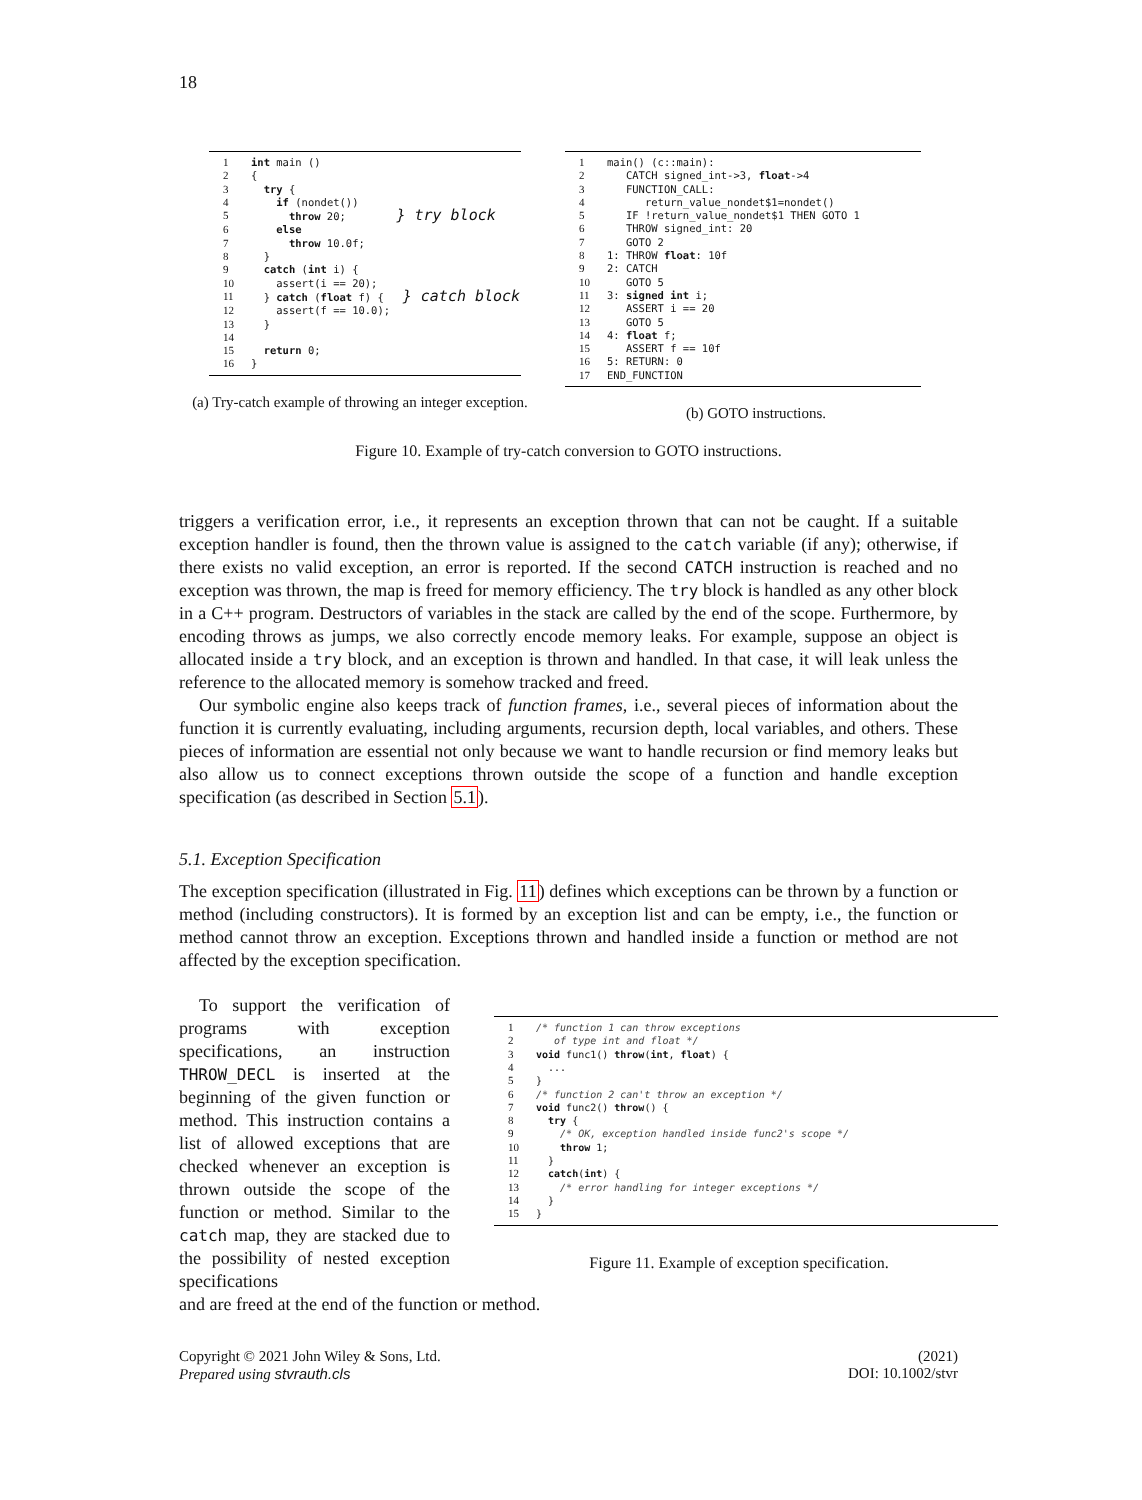18
| 1 | int main () |
| 2 | { |
| 3 | try { |
| 4 | if (nondet()) |
| 5 | throw 20; } try block |
| 6 | else |
| 7 | throw 10.0f; |
| 8 | } |
| 9 | catch ( int i) { |
| 10 | assert(i == 20); |
| 11 | } catch ( float f) { } catch block |
| 12 | assert(f == 10.0); |
| 13 | } |
| 14 | |
| 15 | return 0; |
| 16 | } |
(a) Try-catch example of throwing an integer exception.
| 1 | main() (c::main): |
| 2 | CATCH signed_int->3, float ->4 |
| 3 | FUNCTION_CALL: |
| 4 | return_value_nondet$1=nondet() |
| 5 | IF !return_value_nondet$1 THEN GOTO 1 |
| 6 | THROW signed_int: 20 |
| 7 | GOTO 2 |
| 8 | 1: THROW float : 10f |
| 9 | 2: CATCH |
| 10 | GOTO 5 |
| 11 | 3: signed int i; |
| 12 | ASSERT i == 20 |
| 13 | GOTO 5 |
| 14 | 4: float f; |
| 15 | ASSERT f == 10f |
| 16 | 5: RETURN: 0 |
| 17 | END_FUNCTION |
(b) GOTO instructions.
Figure 10. Example of try-catch conversion to GOTO instructions.
triggers a verification error, i.e., it represents an exception thrown that can not be caught. If a suitable exception handler is found, then the thrown value is assigned to the catch variable (if any); otherwise, if there exists no valid exception, an error is reported. If the second CATCH instruction is reached and no exception was thrown, the map is freed for memory efficiency. The try block is handled as any other block in a C++ program. Destructors of variables in the stack are called by the end of the scope. Furthermore, by encoding throws as jumps, we also correctly encode memory leaks. For example, suppose an object is allocated inside a try block, and an exception is thrown and handled. In that case, it will leak unless the reference to the allocated memory is somehow tracked and freed.
Our symbolic engine also keeps track of function frames, i.e., several pieces of information about the function it is currently evaluating, including arguments, recursion depth, local variables, and others. These pieces of information are essential not only because we want to handle recursion or find memory leaks but also allow us to connect exceptions thrown outside the scope of a function and handle exception specification (as described in Section 5.1).
5.1. Exception Specification
The exception specification (illustrated in Fig. 11) defines which exceptions can be thrown by a function or method (including constructors). It is formed by an exception list and can be empty, i.e., the function or method cannot throw an exception. Exceptions thrown and handled inside a function or method are not affected by the exception specification.
To support the verification of programs with exception specifications, an instruction THROW_DECL is inserted at the beginning of the given function or method. This instruction contains a list of allowed exceptions that are checked whenever an exception is thrown outside the scope of the function or method. Similar to the catch map, they are stacked due to the possibility of nested exception specifications
| 1 | /* function 1 can throw exceptions |
| 2 | of type int and float */ |
| 3 | void func1() throw ( int , float ) { |
| 4 | ... |
| 5 | } |
| 6 | /* function 2 can't throw an exception */ |
| 7 | void func2() throw () { |
| 8 | try { |
| 9 | /* OK, exception handled inside func2's scope */ |
| 10 | throw 1; |
| 11 | } |
| 12 | catch ( int ) { |
| 13 | /* error handling for integer exceptions */ |
| 14 | } |
| 15 | } |
Figure 11. Example of exception specification.
and are freed at the end of the function or method.
Copyright © 2021 John Wiley & Sons, Ltd.
Prepared using stvrauth.cls
(2021)
DOI: 10.1002/stvr